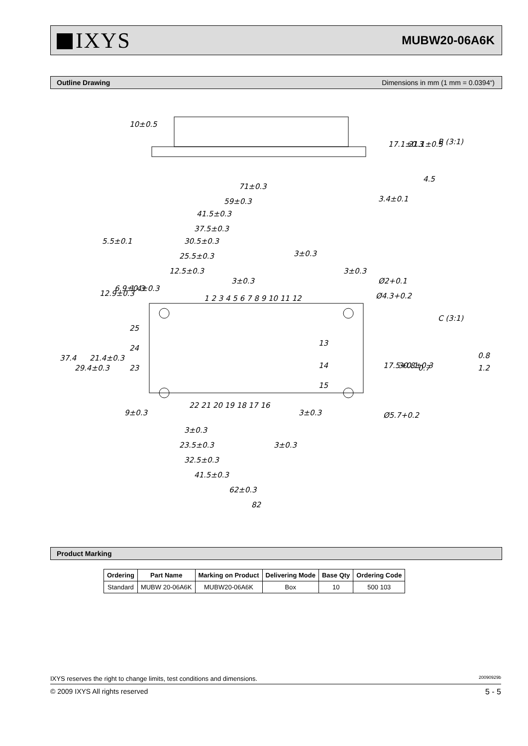IXYS
MUBW20-06A6K
Outline Drawing Dimensions in mm (1 mm = 0.0394“)
71±0.3
59±0.3
41.5±0.3
37.5±0.3
30.5±0.3
25.5±0.3
12.5±0.3
5.5±0.1
3±0.3
3±0.3
3±0.3
Ø2+0.1
Ø4.3+0.2
B (3:1)
C (3:1)
37.4
29.4±0.3
21.4±0.3
12.9±0.3
6.9±0.3
1.4±0.3
17.5+0.1
30.8±0.3
0.8
1.2
0.7
9±0.3
3±0.3
Ø5.7+0.2
3±0.3
23.5±0.3
3±0.3
32.5±0.3
41.5±0.3
62±0.3
82
10±0.5
17.1±0.3
21.1±0.5
3.4±0.1
4.5
1 2 3 4 5 6 7 8 9 10 11 12
22 21 20 19 18 17 16
25
24
23
13
14
15
Product Marking
| Ordering | Part Name | Marking on Product | Delivering Mode | Base Qty | Ordering Code |
| --- | --- | --- | --- | --- | --- |
| Standard | MUBW 20-06A6K | MUBW20-06A6K | Box | 10 | 500 103 |
IXYS reserves the right to change limits, test conditions and dimensions. 20090929b
© 2009 IXYS All rights reserved 5 - 5